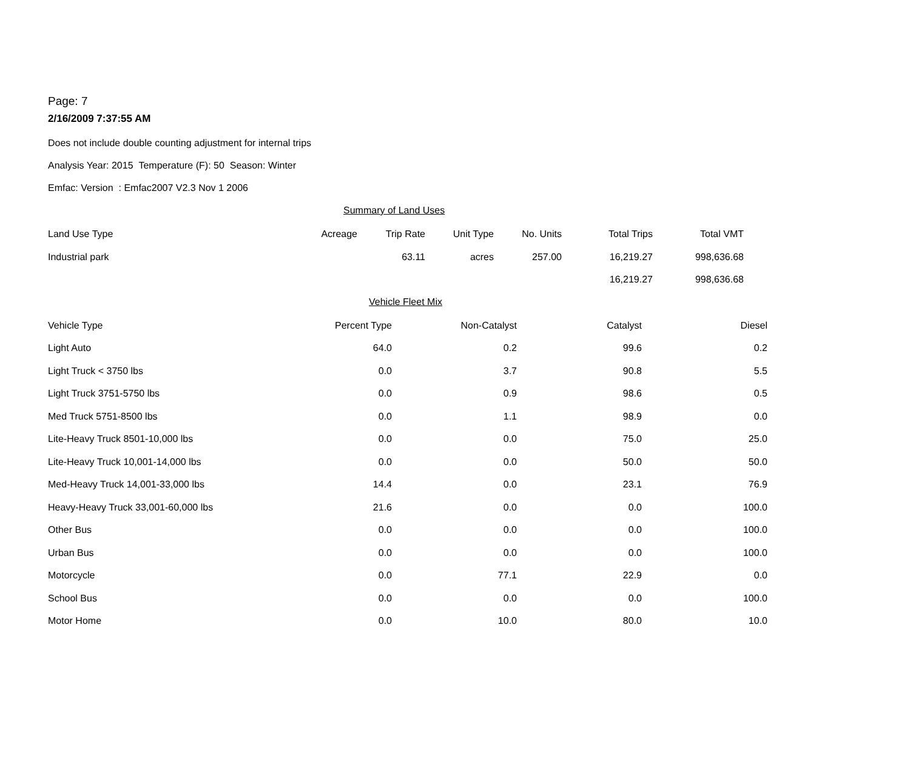Page: 7
2/16/2009 7:37:55 AM
Does not include double counting adjustment for internal trips
Analysis Year: 2015 Temperature (F): 50 Season: Winter
Emfac: Version : Emfac2007 V2.3 Nov 1 2006
Summary of Land Uses
| Land Use Type | Acreage | Trip Rate | Unit Type | No. Units | Total Trips | Total VMT |
| --- | --- | --- | --- | --- | --- | --- |
| Industrial park | | 63.11 | acres | 257.00 | 16,219.27 | 998,636.68 |
| | | | | | 16,219.27 | 998,636.68 |
Vehicle Fleet Mix
| Vehicle Type | Percent Type | Non-Catalyst | Catalyst | Diesel |
| --- | --- | --- | --- | --- |
| Light Auto | 64.0 | 0.2 | 99.6 | 0.2 |
| Light Truck < 3750 lbs | 0.0 | 3.7 | 90.8 | 5.5 |
| Light Truck 3751-5750 lbs | 0.0 | 0.9 | 98.6 | 0.5 |
| Med Truck 5751-8500 lbs | 0.0 | 1.1 | 98.9 | 0.0 |
| Lite-Heavy Truck 8501-10,000 lbs | 0.0 | 0.0 | 75.0 | 25.0 |
| Lite-Heavy Truck 10,001-14,000 lbs | 0.0 | 0.0 | 50.0 | 50.0 |
| Med-Heavy Truck 14,001-33,000 lbs | 14.4 | 0.0 | 23.1 | 76.9 |
| Heavy-Heavy Truck 33,001-60,000 lbs | 21.6 | 0.0 | 0.0 | 100.0 |
| Other Bus | 0.0 | 0.0 | 0.0 | 100.0 |
| Urban Bus | 0.0 | 0.0 | 0.0 | 100.0 |
| Motorcycle | 0.0 | 77.1 | 22.9 | 0.0 |
| School Bus | 0.0 | 0.0 | 0.0 | 100.0 |
| Motor Home | 0.0 | 10.0 | 80.0 | 10.0 |